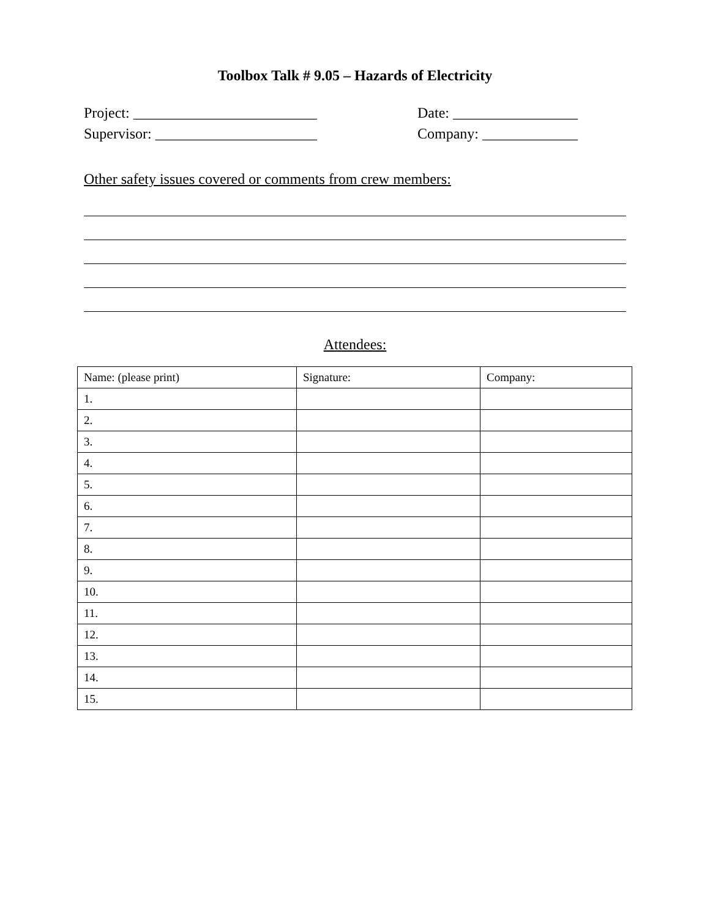Toolbox Talk # 9.05 – Hazards of Electricity
Project: _________________________ Date: _________________
Supervisor: ______________________ Company: _____________
Other safety issues covered or comments from crew members:
Attendees:
| Name: (please print) | Signature: | Company: |
| 1. | | |
| 2. | | |
| 3. | | |
| 4. | | |
| 5. | | |
| 6. | | |
| 7. | | |
| 8. | | |
| 9. | | |
| 10. | | |
| 11. | | |
| 12. | | |
| 13. | | |
| 14. | | |
| 15. | | |